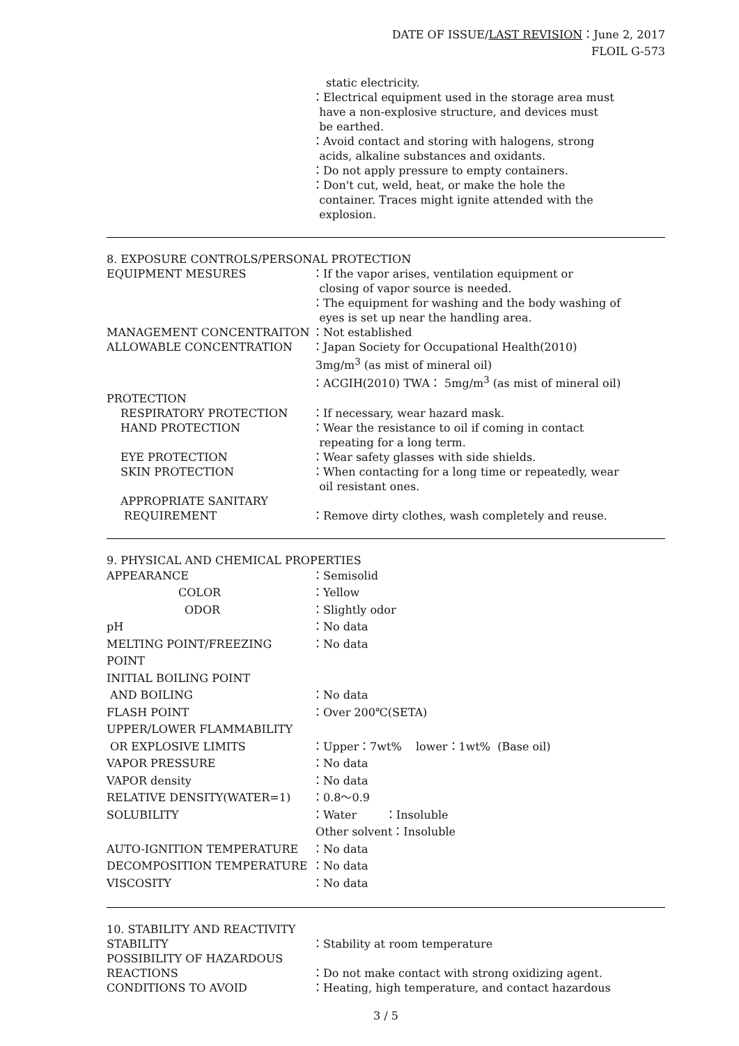DATE OF ISSUE/LAST REVISION：June 2, 2017
FLOIL G-573
static electricity.
：Electrical equipment used in the storage area must
have a non-explosive structure, and devices must
be earthed.
：Avoid contact and storing with halogens, strong
acids, alkaline substances and oxidants.
：Do not apply pressure to empty containers.
：Don't cut, weld, heat, or make the hole the
container. Traces might ignite attended with the
explosion.
8. EXPOSURE CONTROLS/PERSONAL PROTECTION
EQUIPMENT MESURES ：If the vapor arises, ventilation equipment or
closing of vapor source is needed.
：The equipment for washing and the body washing of
eyes is set up near the handling area.
MANAGEMENT CONCENTRAITON ：Not established
ALLOWABLE CONCENTRATION ：Japan Society for Occupational Health(2010)
3mg/m<sup>3</sup> (as mist of mineral oil)
：ACGIH(2010) TWA： 5mg/m<sup>3</sup> (as mist of mineral oil)
PROTECTION
RESPIRATORY PROTECTION ：If necessary, wear hazard mask.
HAND PROTECTION ：Wear the resistance to oil if coming in contact
repeating for a long term.
EYE PROTECTION ：Wear safety glasses with side shields.
SKIN PROTECTION ：When contacting for a long time or repeatedly, wear
oil resistant ones.
APPROPRIATE SANITARY
REQUIREMENT
：Remove dirty clothes, wash completely and reuse.
9. PHYSICAL AND CHEMICAL PROPERTIES
APPEARANCE ：Semisolid
COLOR ：Yellow
ODOR ：Slightly odor
pH ：No data
MELTING POINT/FREEZING POINT ：No data
INITIAL BOILING POINT
AND BOILING ：No data
FLASH POINT ：Over 200℃(SETA)
UPPER/LOWER FLAMMABILITY
OR EXPLOSIVE LIMITS ：Upper：7wt% lower：1wt% (Base oil)
VAPOR PRESSURE ：No data
VAPOR density ：No data
RELATIVE DENSITY(WATER=1) ：0.8～0.9
SOLUBILITY ：Water ：Insoluble
Other solvent：Insoluble
AUTO-IGNITION TEMPERATURE ：No data
DECOMPOSITION TEMPERATURE ：No data
VISCOSITY ：No data
10. STABILITY AND REACTIVITY
STABILITY ：Stability at room temperature
POSSIBILITY OF HAZARDOUS
REACTIONS
：Do not make contact with strong oxidizing agent.
CONDITIONS TO AVOID ：Heating, high temperature, and contact hazardous
3 / 5